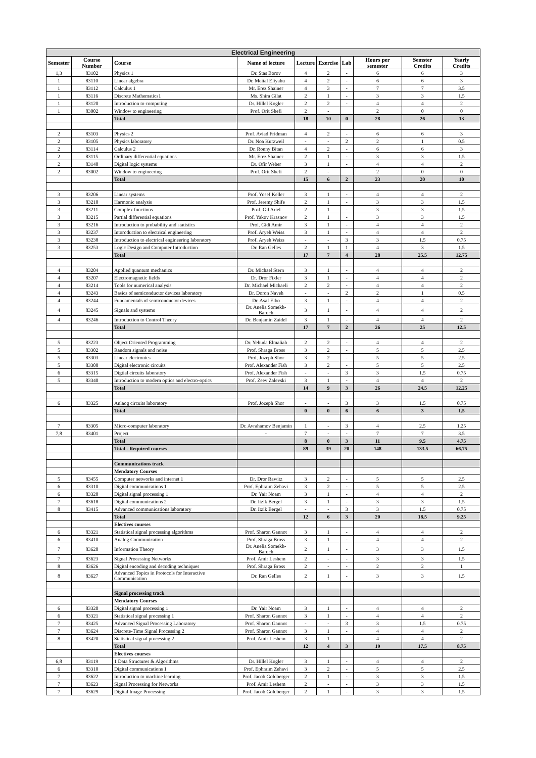| Electrical Engineering | | | | | | | | | |
| --- | --- | --- | --- | --- | --- | --- | --- | --- | --- |
| Semester | Course Number | Course | Name of lecture | Lecture | Exercise | Lab | Hours per semester | Semster Credits | Yearly Credits |
| 1,3 | 83102 | Physics 1 | Dr. Stas Borov | 4 | 2 | - | 6 | 6 | 3 |
| 1 | 83110 | Linear algebra | Dr. Meital Eliyahu | 4 | 2 | - | 6 | 6 | 3 |
| 1 | 83112 | Calculus 1 | Mr. Erez Shainer | 4 | 3 | - | 7 | 7 | 3.5 |
| 1 | 83116 | Discrete Mathematics1 | Ms. Shira Gilat | 2 | 1 | - | 3 | 3 | 1.5 |
| 1 | 83120 | Introduction to computing | Dr. Hillel Kogler | 2 | 2 | - | 4 | 4 | 2 |
| 1 | 83002 | Window to engineering | Prof. Orit Shefi | 2 | - | | 2 | 0 | 0 |
| | | Total | | 18 | 10 | 0 | 28 | 26 | 13 |
| 2 | 83103 | Physics 2 | Prof. Aviad Fridman | 4 | 2 | - | 6 | 6 | 3 |
| 2 | 83105 | Physics laboratory | Dr. Noa Kurzweil | - | - | 2 | 2 | 1 | 0.5 |
| 2 | 83114 | Calculus 2 | Dr. Ronny Bitan | 4 | 2 | - | 6 | 6 | 3 |
| 2 | 83115 | Ordinary differential equations | Mr. Erez Shainer | 2 | 1 | - | 3 | 3 | 1.5 |
| 2 | 83140 | Digital logic systems | Dr. Ofir Weber | 3 | 1 | - | 4 | 4 | 2 |
| 2 | 83002 | Window to engineering | Prof. Orit Shefi | 2 | - | | 2 | 0 | 0 |
| | | Total | | 15 | 6 | 2 | 23 | 20 | 10 |
| 3 | 83206 | Linear systems | Prof. Yosef Keller | 3 | 1 | - | 4 | 4 | 2 |
| 3 | 83210 | Harmonic analysis | Prof. Jeremy Shife | 2 | 1 | - | 3 | 3 | 1.5 |
| 3 | 83211 | Complex functions | Prof. Gil Ariel | 2 | 1 | - | 3 | 3 | 1.5 |
| 3 | 83215 | Partial differential equations | Prof. Yakov Krasnov | 2 | 1 | - | 3 | 3 | 1.5 |
| 3 | 83216 | Introduction to probability and statistics | Prof. Gidi Amir | 3 | 1 | - | 4 | 4 | 2 |
| 3 | 83237 | Intoroduction to electrical engineering | Prof. Aryeh Weiss | 3 | 1 | - | 4 | 4 | 2 |
| 3 | 83238 | Introduction to electrical engineering laboratory | Prof. Aryeh Weiss | - | - | 3 | 3 | 1.5 | 0.75 |
| 3 | 83253 | Logic Design and Computer Introduction | Dr. Ran Gelles | 2 | 1 | 1 | 4 | 3 | 1.5 |
| | | Total | | 17 | 7 | 4 | 28 | 25.5 | 12.75 |
| 4 | 83204 | Applied quantum mechanics | Dr. Michael Stern | 3 | 1 | - | 4 | 4 | 2 |
| 4 | 83207 | Electromagnetic fields | Dr. Dror Fixler | 3 | 1 | - | 4 | 4 | 2 |
| 4 | 83214 | Tools for numerical analysis | Dr. Michael Michaeli | 2 | 2 | - | 4 | 4 | 2 |
| 4 | 83243 | Basics of semiconductor devices laboratory | Dr. Doron Naveh | - | - | 2 | 2 | 1 | 0.5 |
| 4 | 83244 | Fundamentals of semiconductor devices | Dr. Asaf Elbo | 3 | 1 | - | 4 | 4 | 2 |
| 4 | 83245 | Signals and systems | Dr. Anelia Somekh-Baruch | 3 | 1 | - | 4 | 4 | 2 |
| 4 | 83246 | Introduction to Control Theory | Dr. Benjamin Zaidel | 3 | 1 | - | 4 | 4 | 2 |
| | | Total | | 17 | 7 | 2 | 26 | 25 | 12.5 |
| 5 | 83223 | Object Oriented Programming | Dr. Yehuda Elmaliah | 2 | 2 | - | 4 | 4 | 2 |
| 5 | 83302 | Random signals and noise | Prof. Shraga Bross | 3 | 2 | - | 5 | 5 | 2.5 |
| 5 | 83303 | Linear electronics | Prof. Jozeph Shor | 3 | 2 | - | 5 | 5 | 2.5 |
| 5 | 83308 | Digital electronic circuits | Prof. Alexander Fish | 3 | 2 | - | 5 | 5 | 2.5 |
| 6 | 83315 | Digtial circuits laboratory | Prof. Alexander Fish | - | - | 3 | 3 | 1.5 | 0.75 |
| 5 | 83340 | Introduction to modern optics and electro-optics | Prof. Zeev Zalevski | 3 | 1 | - | 4 | 4 | 2 |
| | | Total | | 14 | 9 | 3 | 26 | 24.5 | 12.25 |
| 6 | 83325 | Anlaog circuits laboratory | Prof. Jozeph Shor | - | - | 3 | 3 | 1.5 | 0.75 |
| | | Total | | 0 | 0 | 6 | 6 | 3 | 1.5 |
| 7 | 83305 | Micro-computer laboratory | Dr. Avrahamov Benjamin | 1 | - | 3 | 4 | 2.5 | 1.25 |
| 7,8 | 83401 | Project | - | 7 | - | - | 7 | 7 | 3.5 |
| | | Total | | 8 | 0 | 3 | 11 | 9.5 | 4.75 |
| | | Total - Required courses | | 89 | 39 | 20 | 148 | 133.5 | 66.75 |
| | | Communications track | | | | | | | |
| | | Mendatory Courses | | | | | | | |
| 5 | 83455 | Computer networks and internet 1 | Dr. Dror Rawitz | 3 | 2 | - | 5 | 5 | 2.5 |
| 6 | 83310 | Digital communications 1 | Prof. Ephraim Zehavi | 3 | 2 | - | 5 | 5 | 2.5 |
| 6 | 83320 | Digital signal processing 1 | Dr. Yair Noam | 3 | 1 | - | 4 | 4 | 2 |
| 7 | 83618 | Digital communications 2 | Dr. Itzik Bergel | 3 | 1 | - | 3 | 3 | 1.5 |
| 8 | 83415 | Advanced communications laboratory | Dr. Itzik Bergel | - | - | 3 | 3 | 1.5 | 0.75 |
| | | Total | | 12 | 6 | 3 | 20 | 18.5 | 9.25 |
| | | Electives courses | | | | | | | |
| 6 | 83321 | Statistical signal processing algorithms | Prof. Sharon Gannot | 3 | 1 | - | 4 | 4 | 2 |
| 6 | 83410 | Analog Communication | Prof. Shraga Bross | 3 | 1 | - | 4 | 4 | 2 |
| 7 | 83620 | Information Theory | Dr. Anelia Somekh-Baruch | 2 | 1 | - | 3 | 3 | 1.5 |
| 7 | 83623 | Signal Processing Networks | Prof. Amir Leshem | 2 | - | - | 3 | 3 | 1.5 |
| 8 | 83626 | Digital encoding and decoding techniques | Prof. Shraga Bross | 2 | - | - | 2 | 2 | 1 |
| 8 | 83627 | Advanced Topics in Protocols for Interactive Communication | Dr. Ran Gelles | 2 | 1 | - | 3 | 3 | 1.5 |
| | | Signal processing track | | | | | | | |
| | | Mendatory Courses | | | | | | | |
| 6 | 83320 | Digital signal processing 1 | Dr. Yair Noam | 3 | 1 | - | 4 | 4 | 2 |
| 6 | 83321 | Statistical signal processing 1 | Prof. Sharon Gannot | 3 | 1 | - | 4 | 4 | 2 |
| 7 | 83425 | Advanced Signal Processing Laboratory | Prof. Sharon Gannot | - | - | 3 | 3 | 1.5 | 0.75 |
| 7 | 83624 | Discrete-Time Signal Processing 2 | Prof. Sharon Gannot | 3 | 1 | - | 4 | 4 | 2 |
| 8 | 83420 | Statistical signal processing 2 | Prof. Amir Leshem | 3 | 1 | - | 4 | 4 | 2 |
| | | Total | | 12 | 4 | 3 | 19 | 17.5 | 8.75 |
| | | Electives courses | | | | | | | |
| 6,8 | 83119 | 1 Data Structures & Algorithms | Dr. Hillel Kogler | 3 | 1 | - | 4 | 4 | 2 |
| 6 | 83310 | Digital communications 1 | Prof. Ephraim Zehavi | 3 | 2 | - | 5 | 5 | 2.5 |
| 7 | 83622 | Introduction to machine learning | Prof. Jacob Goldberger | 2 | 1 | - | 3 | 3 | 1.5 |
| 7 | 83623 | Signal Processing for Networks | Prof. Amir Leshem | 2 | - | - | 3 | 3 | 1.5 |
| 7 | 83629 | Digital Image Processing | Prof. Jacob Goldberger | 2 | 1 | - | 3 | 3 | 1.5 |